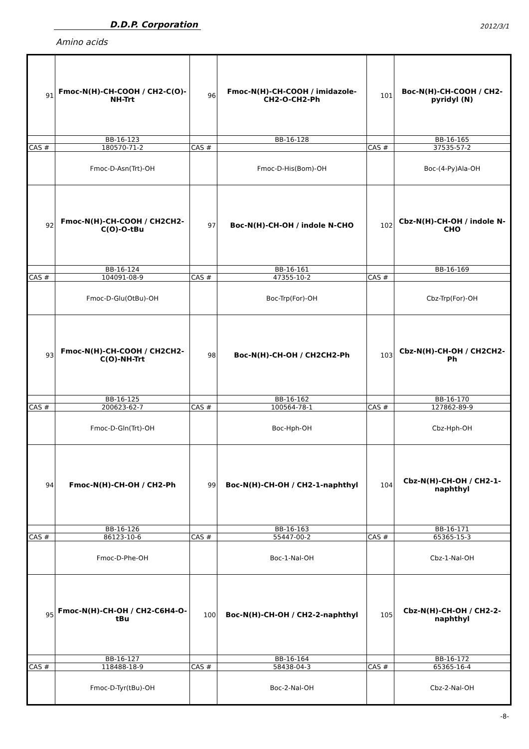D.D.P. Corporation 2012/3/1
Amino acids
| 91 | Fmoc-N(H)-CH-COOH / CH2-C(O)-NH-Trt | 96 | Fmoc-N(H)-CH-COOH / imidazole-CH2-O-CH2-Ph | 101 | Boc-N(H)-CH-COOH / CH2-pyridyl (N) |
| | BB-16-123 | | BB-16-128 | | BB-16-165 |
| CAS # | 180570-71-2 | CAS # | | CAS # | 37535-57-2 |
| | Fmoc-D-Asn(Trt)-OH | | Fmoc-D-His(Bom)-OH | | Boc-(4-Py)Ala-OH |
| 92 | Fmoc-N(H)-CH-COOH / CH2CH2-C(O)-O-tBu | 97 | Boc-N(H)-CH-OH / indole N-CHO | 102 | Cbz-N(H)-CH-OH / indole N-CHO |
| | BB-16-124 | | BB-16-161 | | BB-16-169 |
| CAS # | 104091-08-9 | CAS # | 47355-10-2 | CAS # | |
| | Fmoc-D-Glu(OtBu)-OH | | Boc-Trp(For)-OH | | Cbz-Trp(For)-OH |
| 93 | Fmoc-N(H)-CH-COOH / CH2CH2-C(O)-NH-Trt | 98 | Boc-N(H)-CH-OH / CH2CH2-Ph | 103 | Cbz-N(H)-CH-OH / CH2CH2-Ph |
| | BB-16-125 | | BB-16-162 | | BB-16-170 |
| CAS # | 200623-62-7 | CAS # | 100564-78-1 | CAS # | 127862-89-9 |
| | Fmoc-D-Gln(Trt)-OH | | Boc-Hph-OH | | Cbz-Hph-OH |
| 94 | Fmoc-N(H)-CH-OH / CH2-Ph | 99 | Boc-N(H)-CH-OH / CH2-1-naphthyl | 104 | Cbz-N(H)-CH-OH / CH2-1-naphthyl |
| | BB-16-126 | | BB-16-163 | | BB-16-171 |
| CAS # | 86123-10-6 | CAS # | 55447-00-2 | CAS # | 65365-15-3 |
| | Fmoc-D-Phe-OH | | Boc-1-Nal-OH | | Cbz-1-Nal-OH |
| 95 | Fmoc-N(H)-CH-OH / CH2-C6H4-O-tBu | 100 | Boc-N(H)-CH-OH / CH2-2-naphthyl | 105 | Cbz-N(H)-CH-OH / CH2-2-naphthyl |
| | BB-16-127 | | BB-16-164 | | BB-16-172 |
| CAS # | 118488-18-9 | CAS # | 58438-04-3 | CAS # | 65365-16-4 |
| | Fmoc-D-Tyr(tBu)-OH | | Boc-2-Nal-OH | | Cbz-2-Nal-OH |
-8-